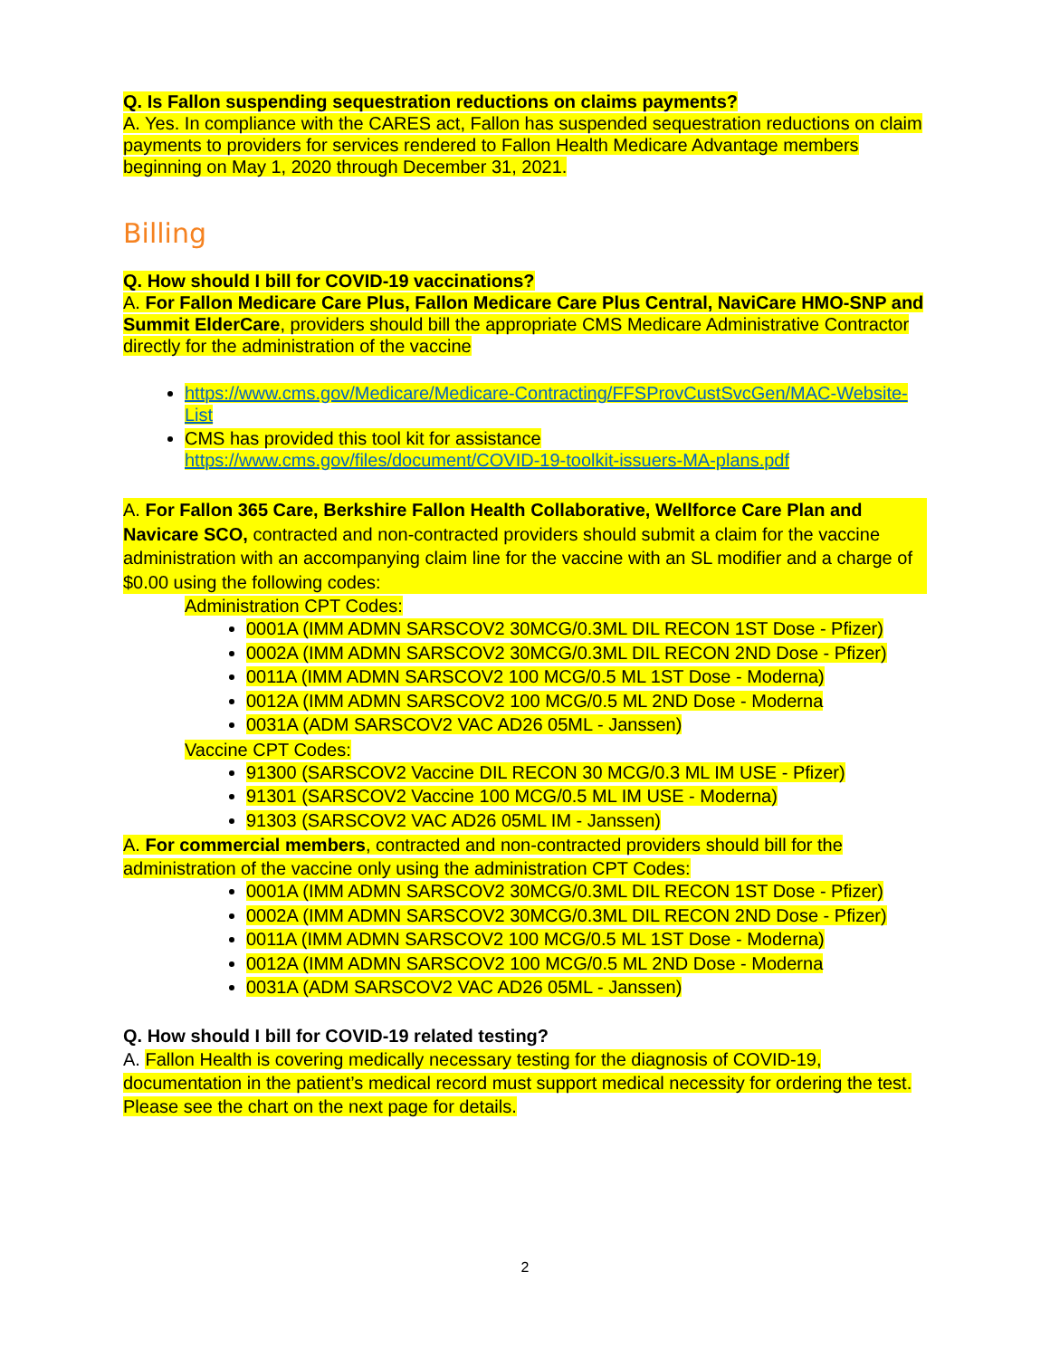Q. Is Fallon suspending sequestration reductions on claims payments?
A. Yes. In compliance with the CARES act, Fallon has suspended sequestration reductions on claim payments to providers for services rendered to Fallon Health Medicare Advantage members beginning on May 1, 2020 through December 31, 2021.
Billing
Q. How should I bill for COVID-19 vaccinations?
A. For Fallon Medicare Care Plus, Fallon Medicare Care Plus Central, NaviCare HMO-SNP and Summit ElderCare, providers should bill the appropriate CMS Medicare Administrative Contractor directly for the administration of the vaccine
https://www.cms.gov/Medicare/Medicare-Contracting/FFSProvCustSvcGen/MAC-Website-List
CMS has provided this tool kit for assistance
https://www.cms.gov/files/document/COVID-19-toolkit-issuers-MA-plans.pdf
A. For Fallon 365 Care, Berkshire Fallon Health Collaborative, Wellforce Care Plan and Navicare SCO, contracted and non-contracted providers should submit a claim for the vaccine administration with an accompanying claim line for the vaccine with an SL modifier and a charge of $0.00 using the following codes:
Administration CPT Codes:
0001A (IMM ADMN SARSCOV2 30MCG/0.3ML DIL RECON 1ST Dose - Pfizer)
0002A (IMM ADMN SARSCOV2 30MCG/0.3ML DIL RECON 2ND Dose - Pfizer)
0011A (IMM ADMN SARSCOV2 100 MCG/0.5 ML 1ST Dose - Moderna)
0012A (IMM ADMN SARSCOV2 100 MCG/0.5 ML 2ND Dose - Moderna
0031A (ADM SARSCOV2 VAC AD26 05ML - Janssen)
Vaccine CPT Codes:
91300 (SARSCOV2 Vaccine DIL RECON 30 MCG/0.3 ML IM USE - Pfizer)
91301 (SARSCOV2 Vaccine 100 MCG/0.5 ML IM USE - Moderna)
91303 (SARSCOV2 VAC AD26 05ML IM - Janssen)
A. For commercial members, contracted and non-contracted providers should bill for the administration of the vaccine only using the administration CPT Codes:
0001A (IMM ADMN SARSCOV2 30MCG/0.3ML DIL RECON 1ST Dose - Pfizer)
0002A (IMM ADMN SARSCOV2 30MCG/0.3ML DIL RECON 2ND Dose - Pfizer)
0011A (IMM ADMN SARSCOV2 100 MCG/0.5 ML 1ST Dose - Moderna)
0012A (IMM ADMN SARSCOV2 100 MCG/0.5 ML 2ND Dose - Moderna
0031A (ADM SARSCOV2 VAC AD26 05ML - Janssen)
Q. How should I bill for COVID-19 related testing?
A. Fallon Health is covering medically necessary testing for the diagnosis of COVID-19, documentation in the patient’s medical record must support medical necessity for ordering the test. Please see the chart on the next page for details.
2